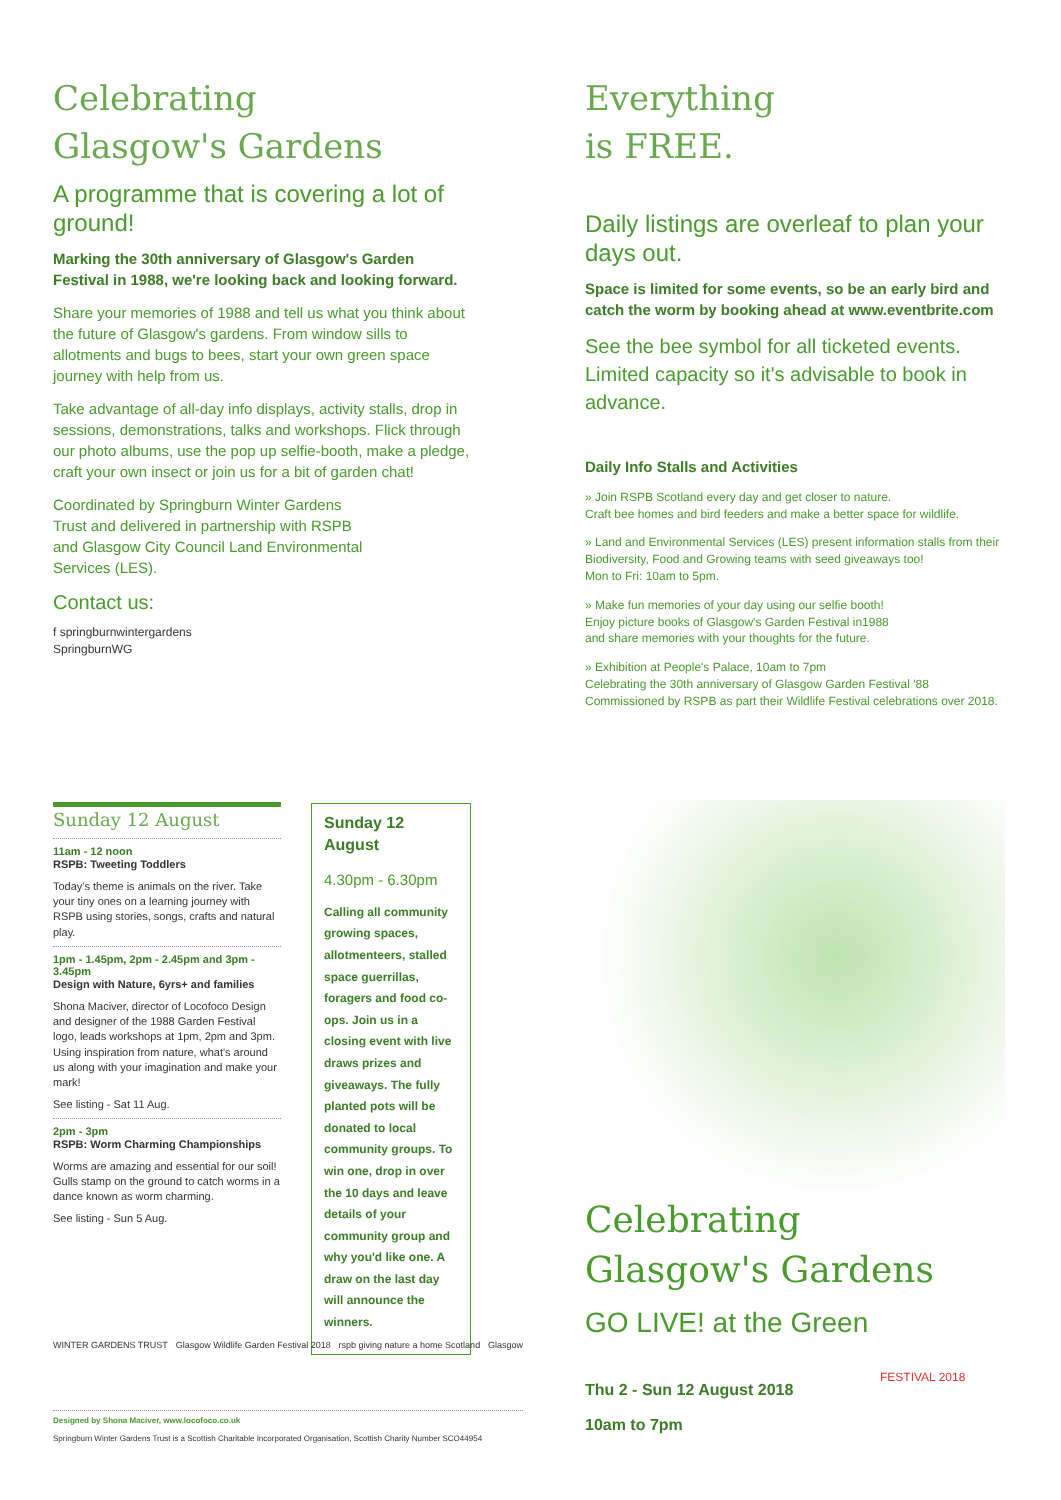Celebrating
Glasgow's Gardens
A programme that is covering a lot of ground!
Marking the 30th anniversary of Glasgow's Garden Festival in 1988, we're looking back and looking forward.
Share your memories of 1988 and tell us what you think about the future of Glasgow's gardens. From window sills to allotments and bugs to bees, start your own green space journey with help from us.
Take advantage of all-day info displays, activity stalls, drop in sessions, demonstrations, talks and workshops. Flick through our photo albums, use the pop up selfie-booth, make a pledge, craft your own insect or join us for a bit of garden chat!
Coordinated by Springburn Winter Gardens Trust and delivered in partnership with RSPB and Glasgow City Council Land Environmental Services (LES).
Contact us:
f springburnwintergardens
SpringburnWG
Everything
is FREE.
Daily listings are overleaf to plan your days out.
Space is limited for some events, so be an early bird and catch the worm by booking ahead at www.eventbrite.com
See the bee symbol for all ticketed events. Limited capacity so it's advisable to book in advance.
Daily Info Stalls and Activities
» Join RSPB Scotland every day and get closer to nature.
Craft bee homes and bird feeders and make a better space for wildlife.
» Land and Environmental Services (LES) present information stalls from their Biodiversity, Food and Growing teams with seed giveaways too!
Mon to Fri: 10am to 5pm.
» Make fun memories of your day using our selfie booth!
Enjoy picture books of Glasgow's Garden Festival in1988
and share memories with your thoughts for the future.
» Exhibition at People's Palace, 10am to 7pm
Celebrating the 30th anniversary of Glasgow Garden Festival '88
Commissioned by RSPB as part their Wildlife Festival celebrations over 2018.
Sunday 12 August
11am - 12 noon
RSPB: Tweeting Toddlers
Today's theme is animals on the river. Take your tiny ones on a learning journey with RSPB using stories, songs, crafts and natural play.
1pm - 1.45pm, 2pm - 2.45pm and 3pm - 3.45pm
Design with Nature, 6yrs+ and families
Shona Maciver, director of Locofoco Design and designer of the 1988 Garden Festival logo, leads workshops at 1pm, 2pm and 3pm. Using inspiration from nature, what's around us along with your imagination and make your mark!
See listing - Sat 11 Aug.
2pm - 3pm
RSPB: Worm Charming Championships
Worms are amazing and essential for our soil! Gulls stamp on the ground to catch worms in a dance known as worm charming.
See listing - Sun 5 Aug.
Sunday 12 August
4.30pm - 6.30pm
Calling all community growing spaces, allotmenteers, stalled space guerrillas, foragers and food co-ops. Join us in a closing event with live draws prizes and giveaways. The fully planted pots will be donated to local community groups. To win one, drop in over the 10 days and leave details of your community group and why you'd like one. A draw on the last day will announce the winners.
WINTER GARDENS TRUST Glasgow Wildlife Garden Festival 2018 rspb giving nature a home Scotland Glasgow
Designed by Shona Maciver, www.locofoco.co.uk
Springburn Winter Gardens Trust is a Scottish Charitable Incorporated Organisation, Scottish Charity Number SCO44954
Celebrating
Glasgow's Gardens
GO LIVE! at the Green
Thu 2 - Sun 12 August 2018
10am to 7pm
FESTIVAL 2018